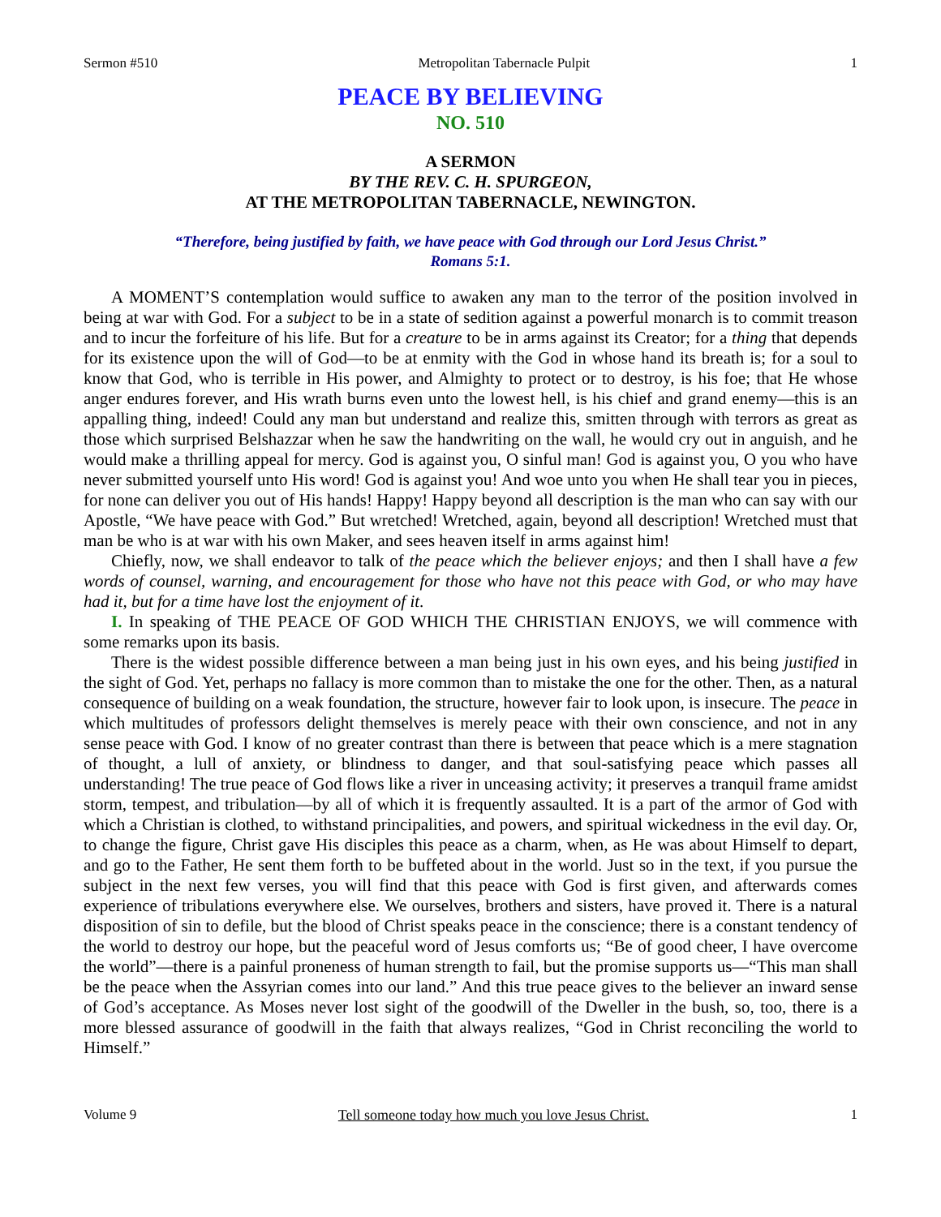Sermon #510 Metropolitan Tabernacle Pulpit 1
PEACE BY BELIEVING
NO. 510
A SERMON
BY THE REV. C. H. SPURGEON,
AT THE METROPOLITAN TABERNACLE, NEWINGTON.
“Therefore, being justified by faith, we have peace with God through our Lord Jesus Christ.”
Romans 5:1.
A MOMENT’S contemplation would suffice to awaken any man to the terror of the position involved in being at war with God. For a subject to be in a state of sedition against a powerful monarch is to commit treason and to incur the forfeiture of his life. But for a creature to be in arms against its Creator; for a thing that depends for its existence upon the will of God—to be at enmity with the God in whose hand its breath is; for a soul to know that God, who is terrible in His power, and Almighty to protect or to destroy, is his foe; that He whose anger endures forever, and His wrath burns even unto the lowest hell, is his chief and grand enemy—this is an appalling thing, indeed! Could any man but understand and realize this, smitten through with terrors as great as those which surprised Belshazzar when he saw the handwriting on the wall, he would cry out in anguish, and he would make a thrilling appeal for mercy. God is against you, O sinful man! God is against you, O you who have never submitted yourself unto His word! God is against you! And woe unto you when He shall tear you in pieces, for none can deliver you out of His hands! Happy! Happy beyond all description is the man who can say with our Apostle, “We have peace with God.” But wretched! Wretched, again, beyond all description! Wretched must that man be who is at war with his own Maker, and sees heaven itself in arms against him!
Chiefly, now, we shall endeavor to talk of the peace which the believer enjoys; and then I shall have a few words of counsel, warning, and encouragement for those who have not this peace with God, or who may have had it, but for a time have lost the enjoyment of it.
I. In speaking of THE PEACE OF GOD WHICH THE CHRISTIAN ENJOYS, we will commence with some remarks upon its basis.
There is the widest possible difference between a man being just in his own eyes, and his being justified in the sight of God. Yet, perhaps no fallacy is more common than to mistake the one for the other. Then, as a natural consequence of building on a weak foundation, the structure, however fair to look upon, is insecure. The peace in which multitudes of professors delight themselves is merely peace with their own conscience, and not in any sense peace with God. I know of no greater contrast than there is between that peace which is a mere stagnation of thought, a lull of anxiety, or blindness to danger, and that soul-satisfying peace which passes all understanding! The true peace of God flows like a river in unceasing activity; it preserves a tranquil frame amidst storm, tempest, and tribulation—by all of which it is frequently assaulted. It is a part of the armor of God with which a Christian is clothed, to withstand principalities, and powers, and spiritual wickedness in the evil day. Or, to change the figure, Christ gave His disciples this peace as a charm, when, as He was about Himself to depart, and go to the Father, He sent them forth to be buffeted about in the world. Just so in the text, if you pursue the subject in the next few verses, you will find that this peace with God is first given, and afterwards comes experience of tribulations everywhere else. We ourselves, brothers and sisters, have proved it. There is a natural disposition of sin to defile, but the blood of Christ speaks peace in the conscience; there is a constant tendency of the world to destroy our hope, but the peaceful word of Jesus comforts us; “Be of good cheer, I have overcome the world”—there is a painful proneness of human strength to fail, but the promise supports us—“This man shall be the peace when the Assyrian comes into our land.” And this true peace gives to the believer an inward sense of God’s acceptance. As Moses never lost sight of the goodwill of the Dweller in the bush, so, too, there is a more blessed assurance of goodwill in the faith that always realizes, “God in Christ reconciling the world to Himself.”
Volume 9 Tell someone today how much you love Jesus Christ. 1